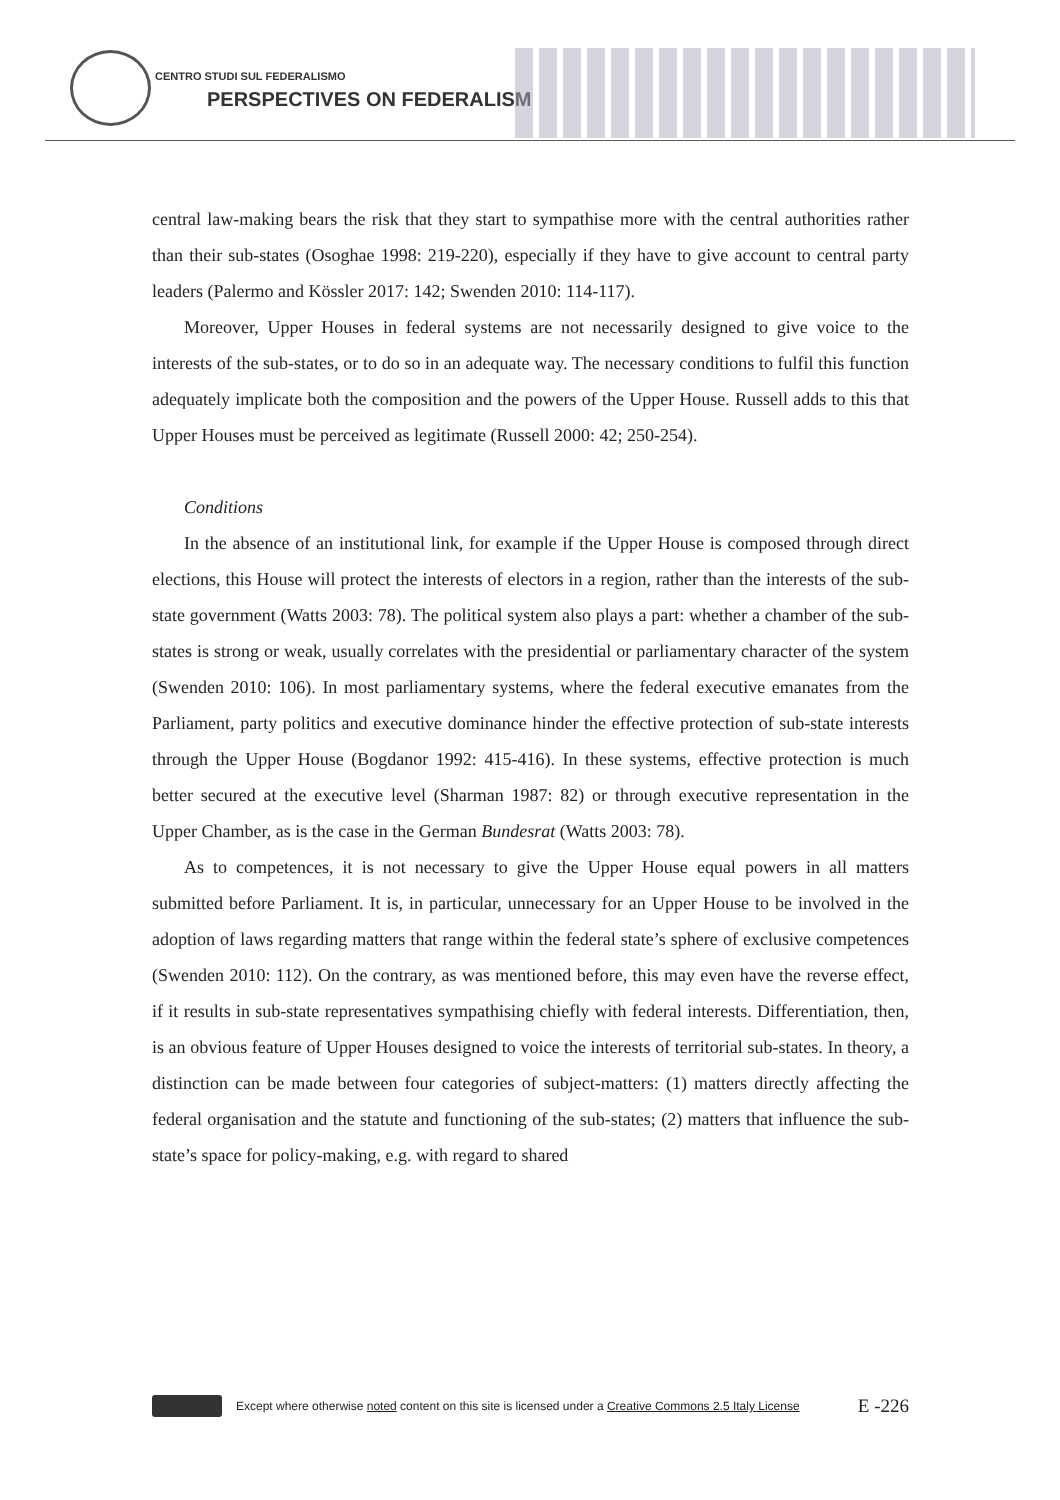CENTRO STUDI SUL FEDERALISMO
PERSPECTIVES ON FEDERALISM
central law-making bears the risk that they start to sympathise more with the central authorities rather than their sub-states (Osoghae 1998: 219-220), especially if they have to give account to central party leaders (Palermo and Kössler 2017: 142; Swenden 2010: 114-117).
Moreover, Upper Houses in federal systems are not necessarily designed to give voice to the interests of the sub-states, or to do so in an adequate way. The necessary conditions to fulfil this function adequately implicate both the composition and the powers of the Upper House. Russell adds to this that Upper Houses must be perceived as legitimate (Russell 2000: 42; 250-254).
Conditions
In the absence of an institutional link, for example if the Upper House is composed through direct elections, this House will protect the interests of electors in a region, rather than the interests of the sub-state government (Watts 2003: 78). The political system also plays a part: whether a chamber of the sub-states is strong or weak, usually correlates with the presidential or parliamentary character of the system (Swenden 2010: 106). In most parliamentary systems, where the federal executive emanates from the Parliament, party politics and executive dominance hinder the effective protection of sub-state interests through the Upper House (Bogdanor 1992: 415-416). In these systems, effective protection is much better secured at the executive level (Sharman 1987: 82) or through executive representation in the Upper Chamber, as is the case in the German Bundesrat (Watts 2003: 78).
As to competences, it is not necessary to give the Upper House equal powers in all matters submitted before Parliament. It is, in particular, unnecessary for an Upper House to be involved in the adoption of laws regarding matters that range within the federal state’s sphere of exclusive competences (Swenden 2010: 112). On the contrary, as was mentioned before, this may even have the reverse effect, if it results in sub-state representatives sympathising chiefly with federal interests. Differentiation, then, is an obvious feature of Upper Houses designed to voice the interests of territorial sub-states. In theory, a distinction can be made between four categories of subject-matters: (1) matters directly affecting the federal organisation and the statute and functioning of the sub-states; (2) matters that influence the sub-state’s space for policy-making, e.g. with regard to shared
Except where otherwise noted content on this site is licensed under a Creative Commons 2.5 Italy License E -226